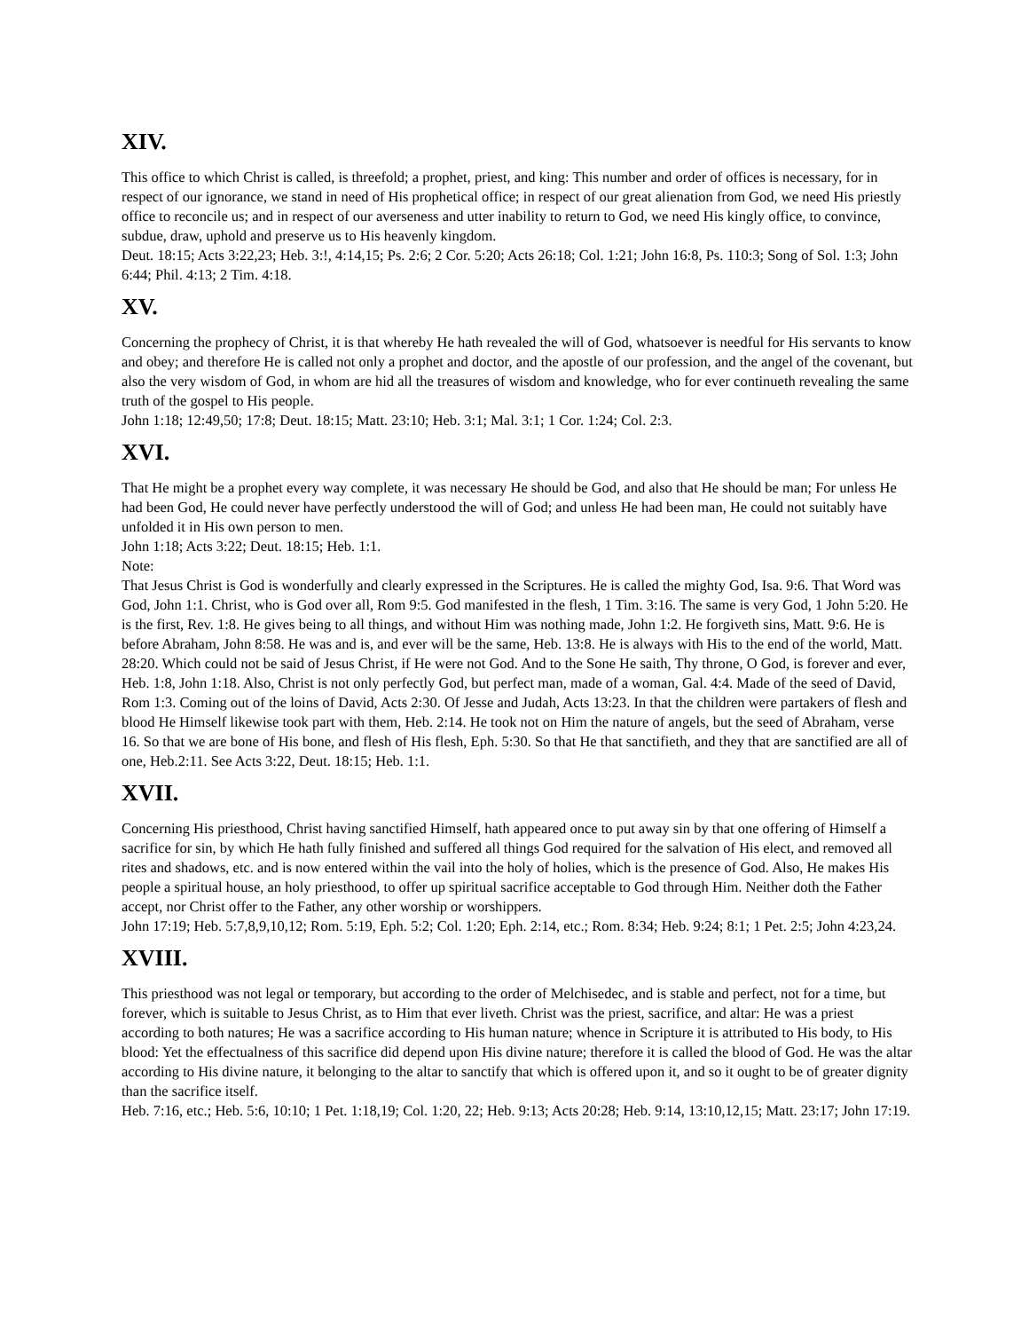XIV.
This office to which Christ is called, is threefold; a prophet, priest, and king: This number and order of offices is necessary, for in respect of our ignorance, we stand in need of His prophetical office; in respect of our great alienation from God, we need His priestly office to reconcile us; and in respect of our averseness and utter inability to return to God, we need His kingly office, to convince, subdue, draw, uphold and preserve us to His heavenly kingdom.
Deut. 18:15; Acts 3:22,23; Heb. 3:!, 4:14,15; Ps. 2:6; 2 Cor. 5:20; Acts 26:18; Col. 1:21; John 16:8, Ps. 110:3; Song of Sol. 1:3; John 6:44; Phil. 4:13; 2 Tim. 4:18.
XV.
Concerning the prophecy of Christ, it is that whereby He hath revealed the will of God, whatsoever is needful for His servants to know and obey; and therefore He is called not only a prophet and doctor, and the apostle of our profession, and the angel of the covenant, but also the very wisdom of God, in whom are hid all the treasures of wisdom and knowledge, who for ever continueth revealing the same truth of the gospel to His people.
John 1:18; 12:49,50; 17:8; Deut. 18:15; Matt. 23:10; Heb. 3:1; Mal. 3:1; 1 Cor. 1:24; Col. 2:3.
XVI.
That He might be a prophet every way complete, it was necessary He should be God, and also that He should be man; For unless He had been God, He could never have perfectly understood the will of God; and unless He had been man, He could not suitably have unfolded it in His own person to men.
John 1:18; Acts 3:22; Deut. 18:15; Heb. 1:1.
Note:
That Jesus Christ is God is wonderfully and clearly expressed in the Scriptures. He is called the mighty God, Isa. 9:6. That Word was God, John 1:1. Christ, who is God over all, Rom 9:5. God manifested in the flesh, 1 Tim. 3:16. The same is very God, 1 John 5:20. He is the first, Rev. 1:8. He gives being to all things, and without Him was nothing made, John 1:2. He forgiveth sins, Matt. 9:6. He is before Abraham, John 8:58. He was and is, and ever will be the same, Heb. 13:8. He is always with His to the end of the world, Matt. 28:20. Which could not be said of Jesus Christ, if He were not God. And to the Sone He saith, Thy throne, O God, is forever and ever, Heb. 1:8, John 1:18. Also, Christ is not only perfectly God, but perfect man, made of a woman, Gal. 4:4. Made of the seed of David, Rom 1:3. Coming out of the loins of David, Acts 2:30. Of Jesse and Judah, Acts 13:23. In that the children were partakers of flesh and blood He Himself likewise took part with them, Heb. 2:14. He took not on Him the nature of angels, but the seed of Abraham, verse 16. So that we are bone of His bone, and flesh of His flesh, Eph. 5:30. So that He that sanctifieth, and they that are sanctified are all of one, Heb.2:11. See Acts 3:22, Deut. 18:15; Heb. 1:1.
XVII.
Concerning His priesthood, Christ having sanctified Himself, hath appeared once to put away sin by that one offering of Himself a sacrifice for sin, by which He hath fully finished and suffered all things God required for the salvation of His elect, and removed all rites and shadows, etc. and is now entered within the vail into the holy of holies, which is the presence of God. Also, He makes His people a spiritual house, an holy priesthood, to offer up spiritual sacrifice acceptable to God through Him. Neither doth the Father accept, nor Christ offer to the Father, any other worship or worshippers.
John 17:19; Heb. 5:7,8,9,10,12; Rom. 5:19, Eph. 5:2; Col. 1:20; Eph. 2:14, etc.; Rom. 8:34; Heb. 9:24; 8:1; 1 Pet. 2:5; John 4:23,24.
XVIII.
This priesthood was not legal or temporary, but according to the order of Melchisedec, and is stable and perfect, not for a time, but forever, which is suitable to Jesus Christ, as to Him that ever liveth. Christ was the priest, sacrifice, and altar: He was a priest according to both natures; He was a sacrifice according to His human nature; whence in Scripture it is attributed to His body, to His blood: Yet the effectualness of this sacrifice did depend upon His divine nature; therefore it is called the blood of God. He was the altar according to His divine nature, it belonging to the altar to sanctify that which is offered upon it, and so it ought to be of greater dignity than the sacrifice itself.
Heb. 7:16, etc.; Heb. 5:6, 10:10; 1 Pet. 1:18,19; Col. 1:20, 22; Heb. 9:13; Acts 20:28; Heb. 9:14, 13:10,12,15; Matt. 23:17; John 17:19.